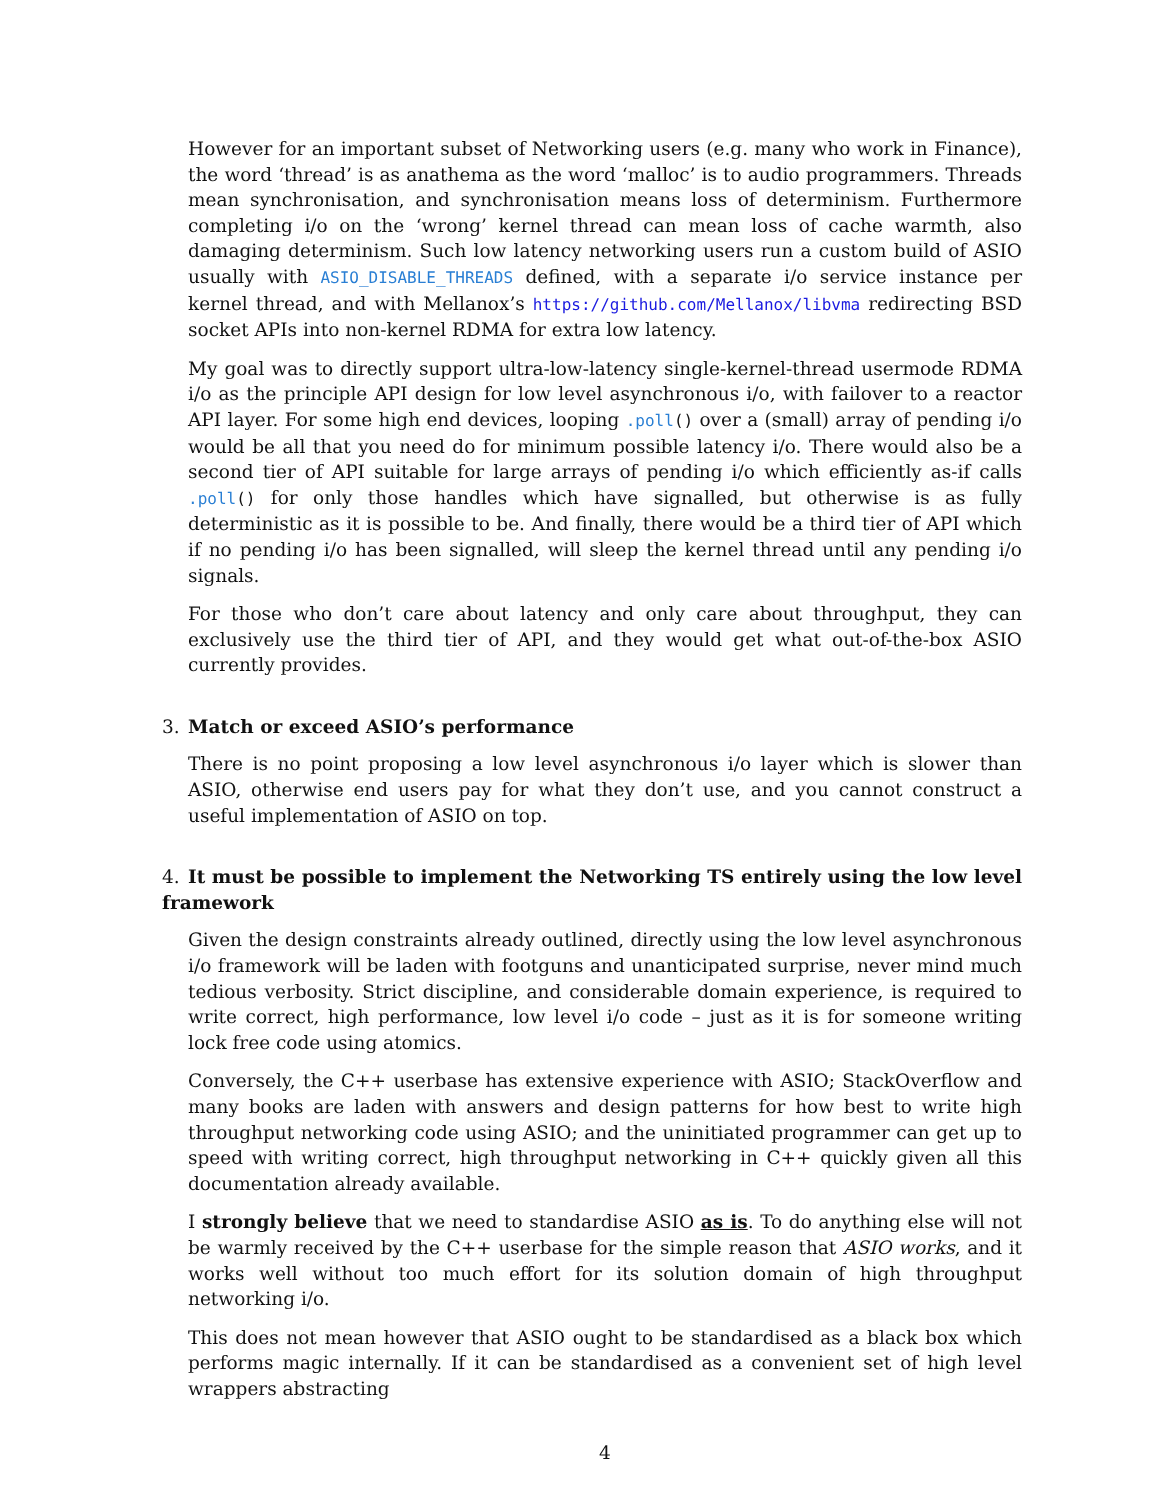However for an important subset of Networking users (e.g. many who work in Finance), the word ‘thread’ is as anathema as the word ‘malloc’ is to audio programmers. Threads mean synchronisation, and synchronisation means loss of determinism. Furthermore completing i/o on the ‘wrong’ kernel thread can mean loss of cache warmth, also damaging determinism. Such low latency networking users run a custom build of ASIO usually with ASIO_DISABLE_THREADS defined, with a separate i/o service instance per kernel thread, and with Mellanox’s https://github.com/Mellanox/libvma redirecting BSD socket APIs into non-kernel RDMA for extra low latency.
My goal was to directly support ultra-low-latency single-kernel-thread usermode RDMA i/o as the principle API design for low level asynchronous i/o, with failover to a reactor API layer. For some high end devices, looping .poll() over a (small) array of pending i/o would be all that you need do for minimum possible latency i/o. There would also be a second tier of API suitable for large arrays of pending i/o which efficiently as-if calls .poll() for only those handles which have signalled, but otherwise is as fully deterministic as it is possible to be. And finally, there would be a third tier of API which if no pending i/o has been signalled, will sleep the kernel thread until any pending i/o signals.
For those who don’t care about latency and only care about throughput, they can exclusively use the third tier of API, and they would get what out-of-the-box ASIO currently provides.
3. Match or exceed ASIO’s performance
There is no point proposing a low level asynchronous i/o layer which is slower than ASIO, otherwise end users pay for what they don’t use, and you cannot construct a useful implementation of ASIO on top.
4. It must be possible to implement the Networking TS entirely using the low level framework
Given the design constraints already outlined, directly using the low level asynchronous i/o framework will be laden with footguns and unanticipated surprise, never mind much tedious verbosity. Strict discipline, and considerable domain experience, is required to write correct, high performance, low level i/o code – just as it is for someone writing lock free code using atomics.
Conversely, the C++ userbase has extensive experience with ASIO; StackOverflow and many books are laden with answers and design patterns for how best to write high throughput networking code using ASIO; and the uninitiated programmer can get up to speed with writing correct, high throughput networking in C++ quickly given all this documentation already available.
I strongly believe that we need to standardise ASIO as is. To do anything else will not be warmly received by the C++ userbase for the simple reason that ASIO works, and it works well without too much effort for its solution domain of high throughput networking i/o.
This does not mean however that ASIO ought to be standardised as a black box which performs magic internally. If it can be standardised as a convenient set of high level wrappers abstracting
4